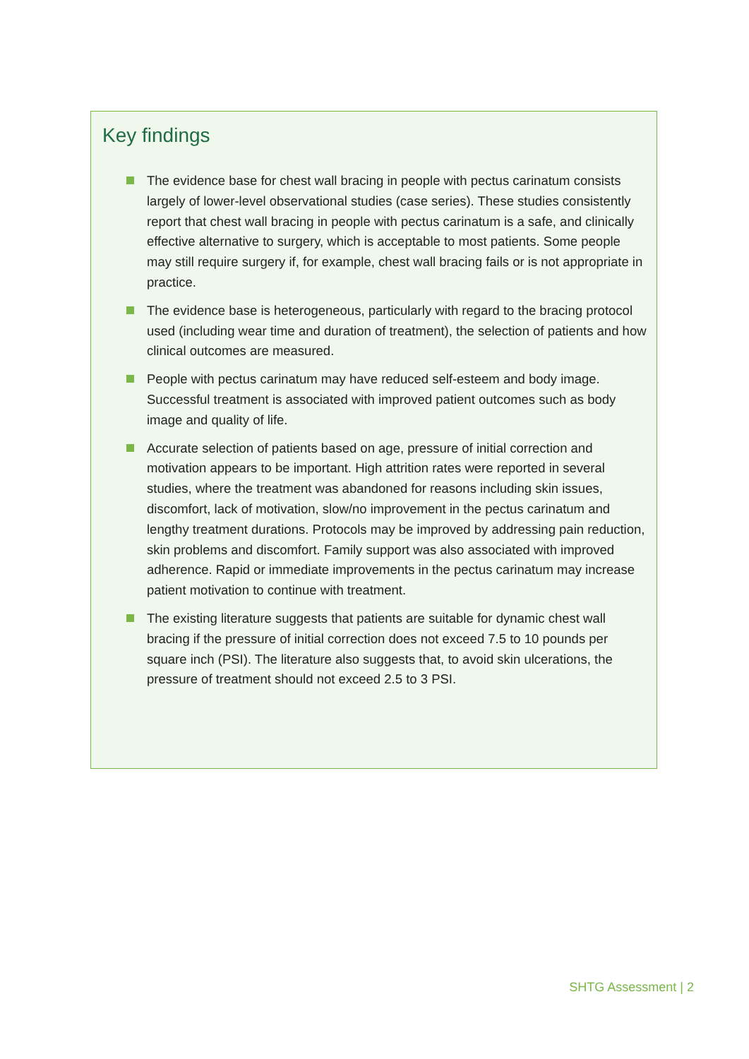Key findings
The evidence base for chest wall bracing in people with pectus carinatum consists largely of lower-level observational studies (case series). These studies consistently report that chest wall bracing in people with pectus carinatum is a safe, and clinically effective alternative to surgery, which is acceptable to most patients. Some people may still require surgery if, for example, chest wall bracing fails or is not appropriate in practice.
The evidence base is heterogeneous, particularly with regard to the bracing protocol used (including wear time and duration of treatment), the selection of patients and how clinical outcomes are measured.
People with pectus carinatum may have reduced self-esteem and body image. Successful treatment is associated with improved patient outcomes such as body image and quality of life.
Accurate selection of patients based on age, pressure of initial correction and motivation appears to be important. High attrition rates were reported in several studies, where the treatment was abandoned for reasons including skin issues, discomfort, lack of motivation, slow/no improvement in the pectus carinatum and lengthy treatment durations. Protocols may be improved by addressing pain reduction, skin problems and discomfort. Family support was also associated with improved adherence. Rapid or immediate improvements in the pectus carinatum may increase patient motivation to continue with treatment.
The existing literature suggests that patients are suitable for dynamic chest wall bracing if the pressure of initial correction does not exceed 7.5 to 10 pounds per square inch (PSI). The literature also suggests that, to avoid skin ulcerations, the pressure of treatment should not exceed 2.5 to 3 PSI.
SHTG Assessment | 2